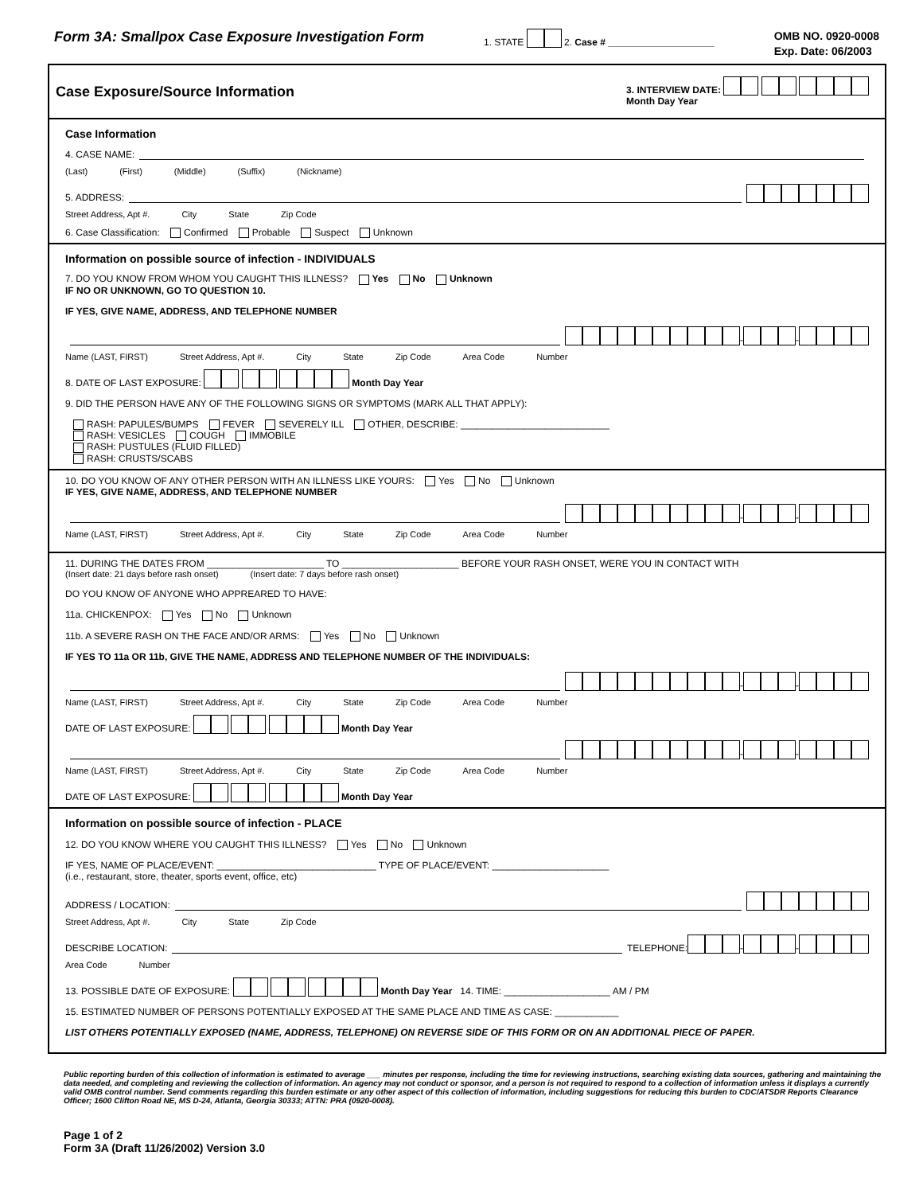Form 3A: Smallpox Case Exposure Investigation Form
1. STATE 2. Case # ____________________
OMB NO. 0920-0008
Exp. Date: 06/2003
Case Exposure/Source Information
3. INTERVIEW DATE:
Month Day Year
Case Information
4. CASE NAME:
(Last) (First) (Middle) (Suffix) (Nickname)
5. ADDRESS:
Street Address, Apt #. City State Zip Code
6. Case Classification: Confirmed Probable Suspect Unknown
Information on possible source of infection - INDIVIDUALS
7. DO YOU KNOW FROM WHOM YOU CAUGHT THIS ILLNESS? Yes No Unknown
IF NO OR UNKNOWN, GO TO QUESTION 10.
IF YES, GIVE NAME, ADDRESS, AND TELEPHONE NUMBER
- -
Name (LAST, FIRST) Street Address, Apt #. City State Zip Code Area Code Number
8. DATE OF LAST EXPOSURE: Month Day Year
9. DID THE PERSON HAVE ANY OF THE FOLLOWING SIGNS OR SYMPTOMS (MARK ALL THAT APPLY):
RASH: PAPULES/BUMPS FEVER SEVERELY ILL OTHER, DESCRIBE: ____________________________
RASH: VESICLES COUGH IMMOBILE
RASH: PUSTULES (FLUID FILLED)
RASH: CRUSTS/SCABS
10. DO YOU KNOW OF ANY OTHER PERSON WITH AN ILLNESS LIKE YOURS: Yes No Unknown
IF YES, GIVE NAME, ADDRESS, AND TELEPHONE NUMBER
- -
Name (LAST, FIRST) Street Address, Apt #. City State Zip Code Area Code Number
11. DURING THE DATES FROM ______________________ TO ______________________ BEFORE YOUR RASH ONSET, WERE YOU IN CONTACT WITH
(Insert date: 21 days before rash onset) (Insert date: 7 days before rash onset)
DO YOU KNOW OF ANYONE WHO APPREARED TO HAVE:
11a. CHICKENPOX: Yes No Unknown
11b. A SEVERE RASH ON THE FACE AND/OR ARMS: Yes No Unknown
IF YES TO 11a OR 11b, GIVE THE NAME, ADDRESS AND TELEPHONE NUMBER OF THE INDIVIDUALS:
- -
Name (LAST, FIRST) Street Address, Apt #. City State Zip Code Area Code Number
DATE OF LAST EXPOSURE: Month Day Year
- -
Name (LAST, FIRST) Street Address, Apt #. City State Zip Code Area Code Number
DATE OF LAST EXPOSURE: Month Day Year
Information on possible source of infection - PLACE
12. DO YOU KNOW WHERE YOU CAUGHT THIS ILLNESS? Yes No Unknown
IF YES, NAME OF PLACE/EVENT: ______________________________ TYPE OF PLACE/EVENT: ______________________
(i.e., restaurant, store, theater, sports event, office, etc)
ADDRESS / LOCATION:
Street Address, Apt #. City State Zip Code
DESCRIBE LOCATION: TELEPHONE: - -
Area Code Number
13. POSSIBLE DATE OF EXPOSURE: Month Day Year 14. TIME: ____________________ AM / PM
15. ESTIMATED NUMBER OF PERSONS POTENTIALLY EXPOSED AT THE SAME PLACE AND TIME AS CASE: ____________
LIST OTHERS POTENTIALLY EXPOSED (NAME, ADDRESS, TELEPHONE) ON REVERSE SIDE OF THIS FORM OR ON AN ADDITIONAL PIECE OF PAPER.
Public reporting burden of this collection of information is estimated to average ___ minutes per response, including the time for reviewing instructions, searching existing data sources, gathering and maintaining the data needed, and completing and reviewing the collection of information. An agency may not conduct or sponsor, and a person is not required to respond to a collection of information unless it displays a currently valid OMB control number. Send comments regarding this burden estimate or any other aspect of this collection of information, including suggestions for reducing this burden to CDC/ATSDR Reports Clearance Officer; 1600 Clifton Road NE, MS D-24, Atlanta, Georgia 30333; ATTN: PRA (0920-0008).
Page 1 of 2
Form 3A (Draft 11/26/2002) Version 3.0